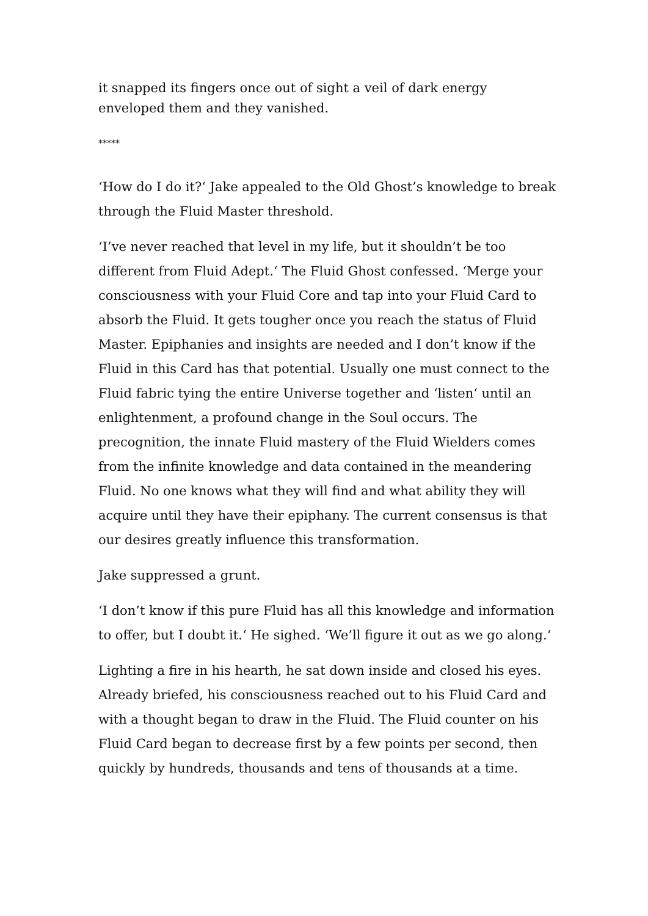it snapped its fingers once out of sight a veil of dark energy enveloped them and they vanished.
*****
‘How do I do it?‘ Jake appealed to the Old Ghost’s knowledge to break through the Fluid Master threshold.
‘I’ve never reached that level in my life, but it shouldn’t be too different from Fluid Adept.‘ The Fluid Ghost confessed. ‘Merge your consciousness with your Fluid Core and tap into your Fluid Card to absorb the Fluid. It gets tougher once you reach the status of Fluid Master. Epiphanies and insights are needed and I don’t know if the Fluid in this Card has that potential. Usually one must connect to the Fluid fabric tying the entire Universe together and ‘listen‘ until an enlightenment, a profound change in the Soul occurs. The precognition, the innate Fluid mastery of the Fluid Wielders comes from the infinite knowledge and data contained in the meandering Fluid. No one knows what they will find and what ability they will acquire until they have their epiphany. The current consensus is that our desires greatly influence this transformation.
Jake suppressed a grunt.
‘I don’t know if this pure Fluid has all this knowledge and information to offer, but I doubt it.‘ He sighed. ‘We’ll figure it out as we go along.‘
Lighting a fire in his hearth, he sat down inside and closed his eyes. Already briefed, his consciousness reached out to his Fluid Card and with a thought began to draw in the Fluid. The Fluid counter on his Fluid Card began to decrease first by a few points per second, then quickly by hundreds, thousands and tens of thousands at a time.